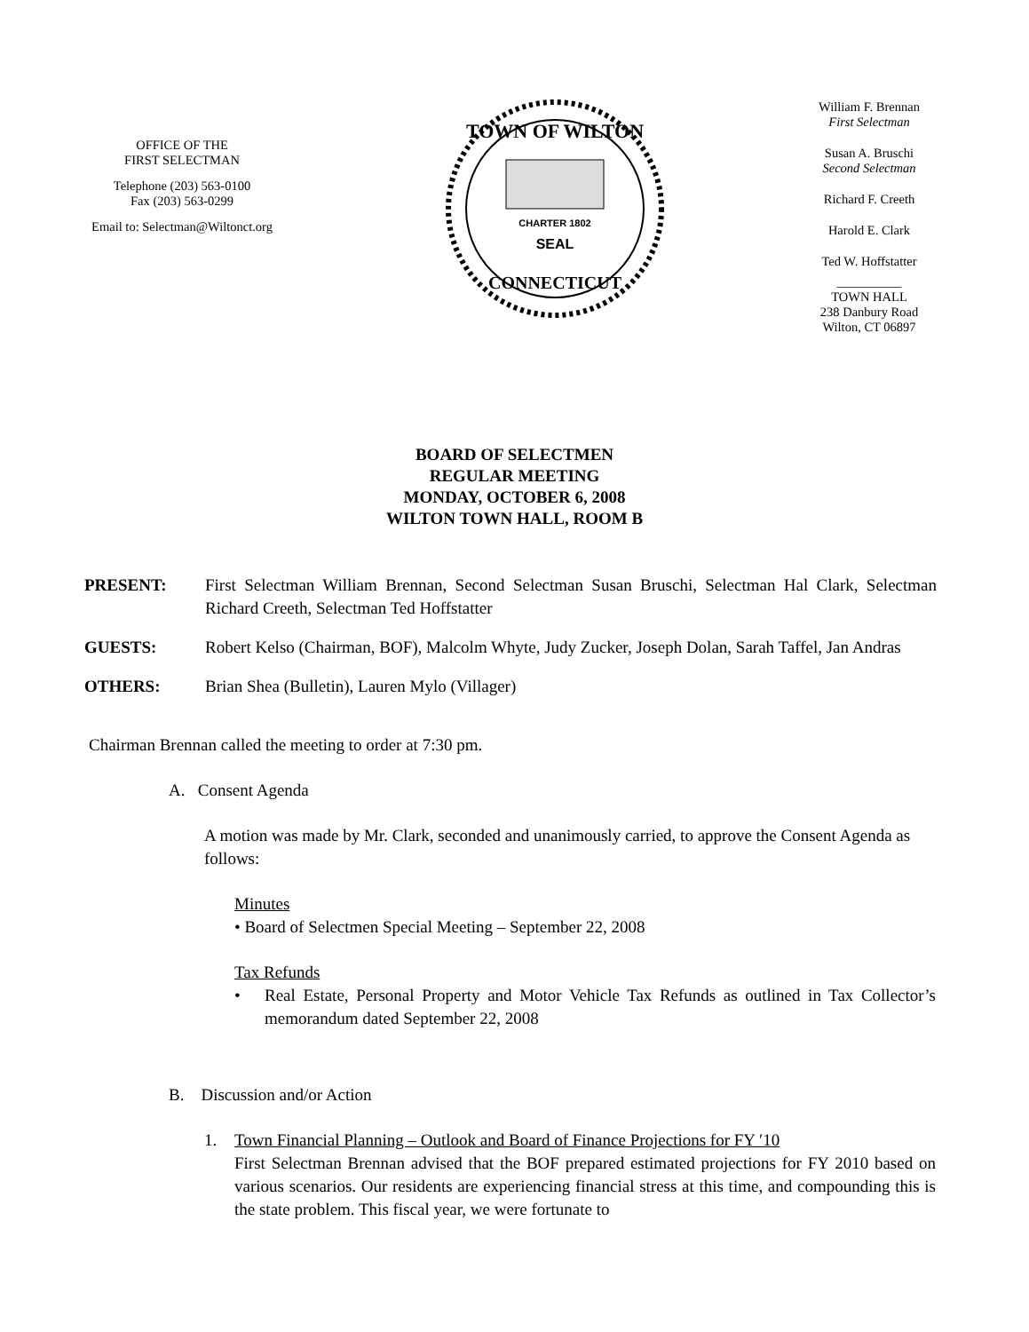OFFICE OF THE
FIRST SELECTMAN
Telephone (203) 563-0100
Fax (203) 563-0299
Email to: Selectman@Wiltonct.org
TOWN OF WILTON
CHARTER 1802
SEAL
CONNECTICUT
William F. Brennan
First Selectman
Susan A. Bruschi
Second Selectman
Richard F. Creeth
Harold E. Clark
Ted W. Hoffstatter
__________
TOWN HALL
238 Danbury Road
Wilton, CT 06897
BOARD OF SELECTMEN
REGULAR MEETING
MONDAY, OCTOBER 6, 2008
WILTON TOWN HALL, ROOM B
PRESENT: First Selectman William Brennan, Second Selectman Susan Bruschi, Selectman Hal Clark, Selectman Richard Creeth, Selectman Ted Hoffstatter
GUESTS: Robert Kelso (Chairman, BOF), Malcolm Whyte, Judy Zucker, Joseph Dolan, Sarah Taffel, Jan Andras
OTHERS: Brian Shea (Bulletin), Lauren Mylo (Villager)
Chairman Brennan called the meeting to order at 7:30 pm.
A. Consent Agenda
A motion was made by Mr. Clark, seconded and unanimously carried, to approve the Consent Agenda as follows:
Minutes
• Board of Selectmen Special Meeting – September 22, 2008
Tax Refunds
• Real Estate, Personal Property and Motor Vehicle Tax Refunds as outlined in Tax Collector’s memorandum dated September 22, 2008
B. Discussion and/or Action
1. Town Financial Planning – Outlook and Board of Finance Projections for FY ′10
First Selectman Brennan advised that the BOF prepared estimated projections for FY 2010 based on various scenarios. Our residents are experiencing financial stress at this time, and compounding this is the state problem. This fiscal year, we were fortunate to